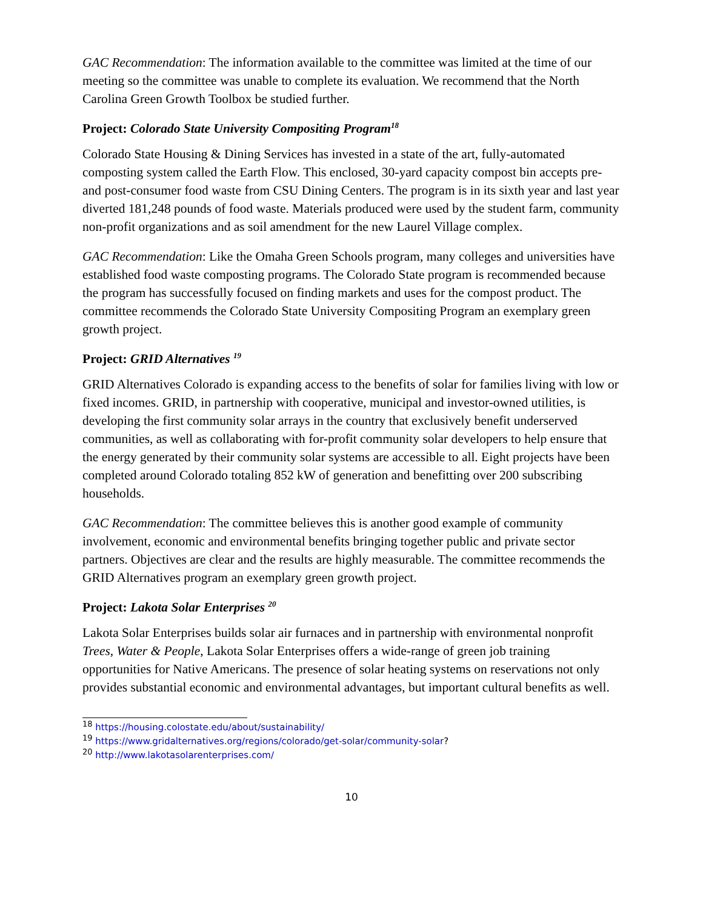GAC Recommendation: The information available to the committee was limited at the time of our meeting so the committee was unable to complete its evaluation. We recommend that the North Carolina Green Growth Toolbox be studied further.
Project: Colorado State University Compositing Program<sup>18</sup>
Colorado State Housing & Dining Services has invested in a state of the art, fully-automated composting system called the Earth Flow. This enclosed, 30-yard capacity compost bin accepts pre- and post-consumer food waste from CSU Dining Centers. The program is in its sixth year and last year diverted 181,248 pounds of food waste. Materials produced were used by the student farm, community non-profit organizations and as soil amendment for the new Laurel Village complex.
GAC Recommendation: Like the Omaha Green Schools program, many colleges and universities have established food waste composting programs. The Colorado State program is recommended because the program has successfully focused on finding markets and uses for the compost product. The committee recommends the Colorado State University Compositing Program an exemplary green growth project.
Project: GRID Alternatives <sup>19</sup>
GRID Alternatives Colorado is expanding access to the benefits of solar for families living with low or fixed incomes. GRID, in partnership with cooperative, municipal and investor-owned utilities, is developing the first community solar arrays in the country that exclusively benefit underserved communities, as well as collaborating with for-profit community solar developers to help ensure that the energy generated by their community solar systems are accessible to all. Eight projects have been completed around Colorado totaling 852 kW of generation and benefitting over 200 subscribing households.
GAC Recommendation: The committee believes this is another good example of community involvement, economic and environmental benefits bringing together public and private sector partners. Objectives are clear and the results are highly measurable. The committee recommends the GRID Alternatives program an exemplary green growth project.
Project: Lakota Solar Enterprises <sup>20</sup>
Lakota Solar Enterprises builds solar air furnaces and in partnership with environmental nonprofit Trees, Water & People, Lakota Solar Enterprises offers a wide-range of green job training opportunities for Native Americans. The presence of solar heating systems on reservations not only provides substantial economic and environmental advantages, but important cultural benefits as well.
<sup>18</sup> https://housing.colostate.edu/about/sustainability/
<sup>19</sup> https://www.gridalternatives.org/regions/colorado/get-solar/community-solar?
<sup>20</sup> http://www.lakotasolarenterprises.com/
10